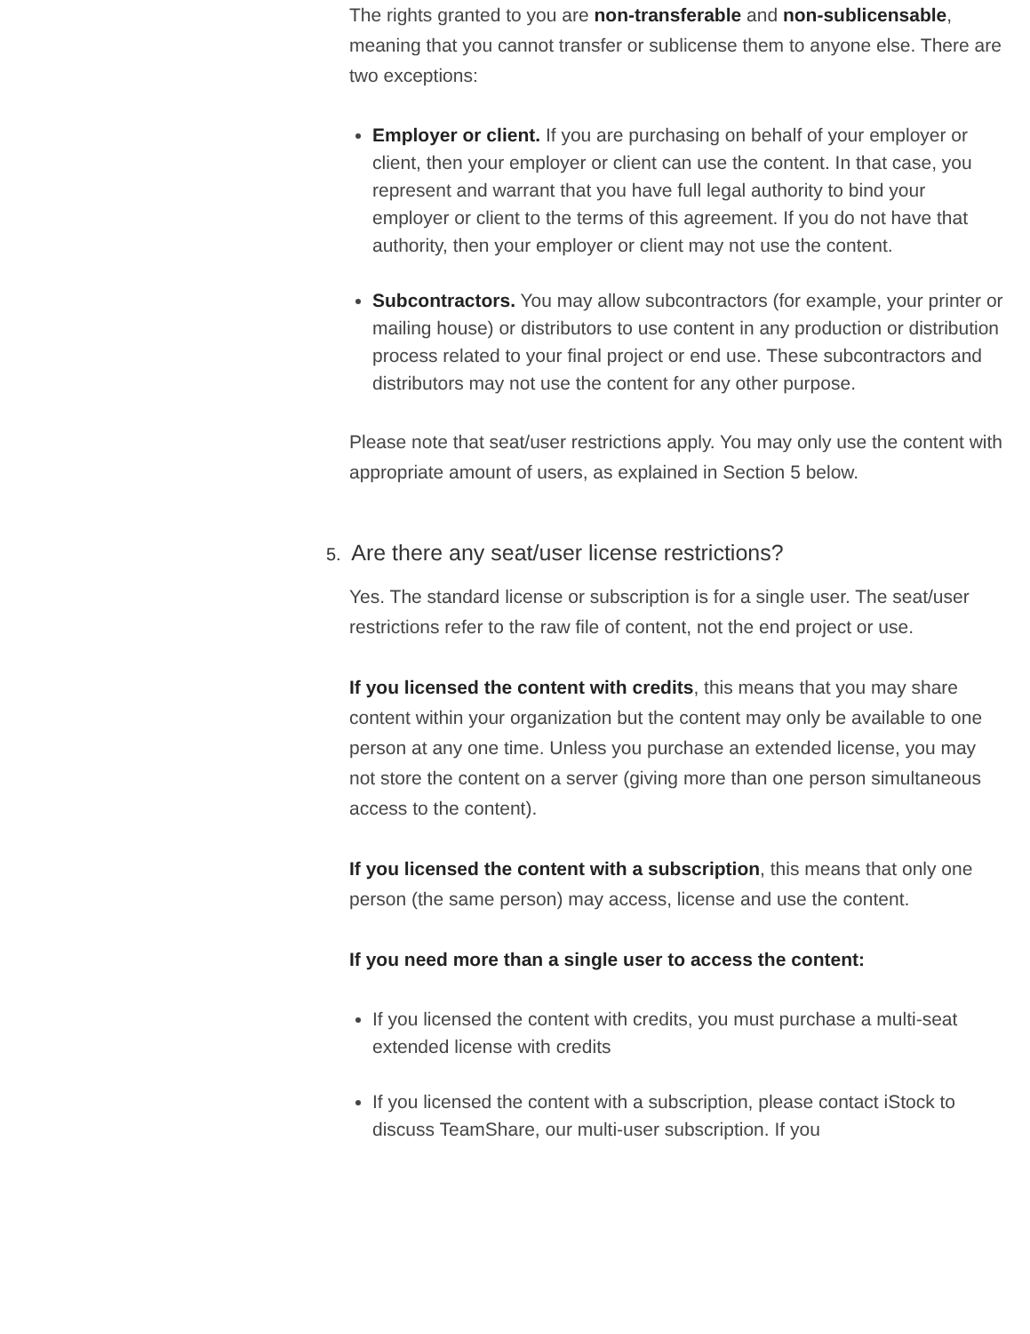The rights granted to you are non-transferable and non-sublicensable, meaning that you cannot transfer or sublicense them to anyone else. There are two exceptions:
Employer or client. If you are purchasing on behalf of your employer or client, then your employer or client can use the content. In that case, you represent and warrant that you have full legal authority to bind your employer or client to the terms of this agreement. If you do not have that authority, then your employer or client may not use the content.
Subcontractors. You may allow subcontractors (for example, your printer or mailing house) or distributors to use content in any production or distribution process related to your final project or end use. These subcontractors and distributors may not use the content for any other purpose.
Please note that seat/user restrictions apply. You may only use the content with appropriate amount of users, as explained in Section 5 below.
5. Are there any seat/user license restrictions?
Yes. The standard license or subscription is for a single user. The seat/user restrictions refer to the raw file of content, not the end project or use.
If you licensed the content with credits, this means that you may share content within your organization but the content may only be available to one person at any one time. Unless you purchase an extended license, you may not store the content on a server (giving more than one person simultaneous access to the content).
If you licensed the content with a subscription, this means that only one person (the same person) may access, license and use the content.
If you need more than a single user to access the content:
If you licensed the content with credits, you must purchase a multi-seat extended license with credits
If you licensed the content with a subscription, please contact iStock to discuss TeamShare, our multi-user subscription. If you